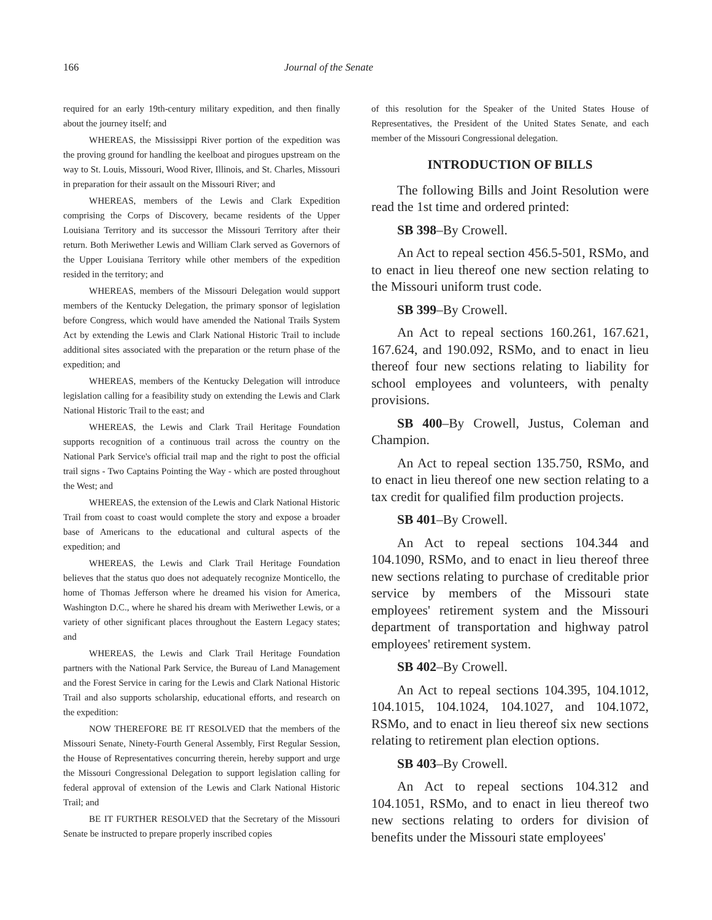166 Journal of the Senate
required for an early 19th-century military expedition, and then finally about the journey itself; and
WHEREAS, the Mississippi River portion of the expedition was the proving ground for handling the keelboat and pirogues upstream on the way to St. Louis, Missouri, Wood River, Illinois, and St. Charles, Missouri in preparation for their assault on the Missouri River; and
WHEREAS, members of the Lewis and Clark Expedition comprising the Corps of Discovery, became residents of the Upper Louisiana Territory and its successor the Missouri Territory after their return. Both Meriwether Lewis and William Clark served as Governors of the Upper Louisiana Territory while other members of the expedition resided in the territory; and
WHEREAS, members of the Missouri Delegation would support members of the Kentucky Delegation, the primary sponsor of legislation before Congress, which would have amended the National Trails System Act by extending the Lewis and Clark National Historic Trail to include additional sites associated with the preparation or the return phase of the expedition; and
WHEREAS, members of the Kentucky Delegation will introduce legislation calling for a feasibility study on extending the Lewis and Clark National Historic Trail to the east; and
WHEREAS, the Lewis and Clark Trail Heritage Foundation supports recognition of a continuous trail across the country on the National Park Service's official trail map and the right to post the official trail signs - Two Captains Pointing the Way - which are posted throughout the West; and
WHEREAS, the extension of the Lewis and Clark National Historic Trail from coast to coast would complete the story and expose a broader base of Americans to the educational and cultural aspects of the expedition; and
WHEREAS, the Lewis and Clark Trail Heritage Foundation believes that the status quo does not adequately recognize Monticello, the home of Thomas Jefferson where he dreamed his vision for America, Washington D.C., where he shared his dream with Meriwether Lewis, or a variety of other significant places throughout the Eastern Legacy states; and
WHEREAS, the Lewis and Clark Trail Heritage Foundation partners with the National Park Service, the Bureau of Land Management and the Forest Service in caring for the Lewis and Clark National Historic Trail and also supports scholarship, educational efforts, and research on the expedition:
NOW THEREFORE BE IT RESOLVED that the members of the Missouri Senate, Ninety-Fourth General Assembly, First Regular Session, the House of Representatives concurring therein, hereby support and urge the Missouri Congressional Delegation to support legislation calling for federal approval of extension of the Lewis and Clark National Historic Trail; and
BE IT FURTHER RESOLVED that the Secretary of the Missouri Senate be instructed to prepare properly inscribed copies
of this resolution for the Speaker of the United States House of Representatives, the President of the United States Senate, and each member of the Missouri Congressional delegation.
INTRODUCTION OF BILLS
The following Bills and Joint Resolution were read the 1st time and ordered printed:
SB 398–By Crowell.
An Act to repeal section 456.5-501, RSMo, and to enact in lieu thereof one new section relating to the Missouri uniform trust code.
SB 399–By Crowell.
An Act to repeal sections 160.261, 167.621, 167.624, and 190.092, RSMo, and to enact in lieu thereof four new sections relating to liability for school employees and volunteers, with penalty provisions.
SB 400–By Crowell, Justus, Coleman and Champion.
An Act to repeal section 135.750, RSMo, and to enact in lieu thereof one new section relating to a tax credit for qualified film production projects.
SB 401–By Crowell.
An Act to repeal sections 104.344 and 104.1090, RSMo, and to enact in lieu thereof three new sections relating to purchase of creditable prior service by members of the Missouri state employees' retirement system and the Missouri department of transportation and highway patrol employees' retirement system.
SB 402–By Crowell.
An Act to repeal sections 104.395, 104.1012, 104.1015, 104.1024, 104.1027, and 104.1072, RSMo, and to enact in lieu thereof six new sections relating to retirement plan election options.
SB 403–By Crowell.
An Act to repeal sections 104.312 and 104.1051, RSMo, and to enact in lieu thereof two new sections relating to orders for division of benefits under the Missouri state employees'